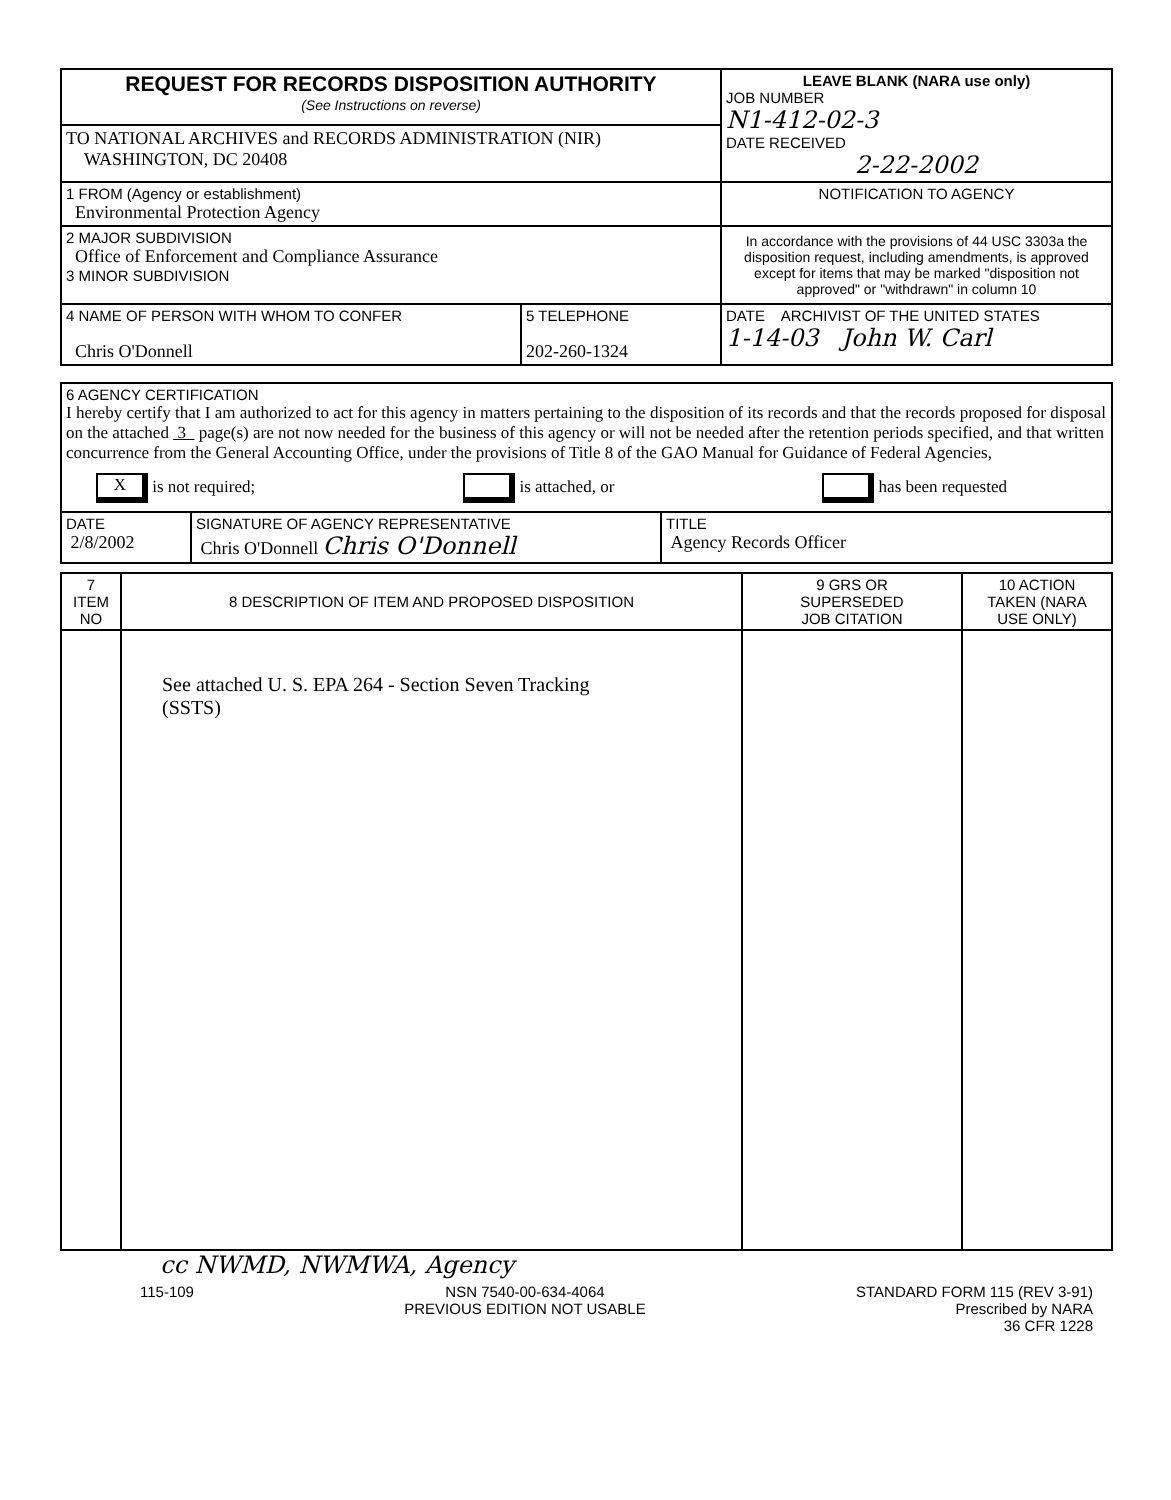| REQUEST FOR RECORDS DISPOSITION AUTHORITY (See Instructions on reverse) | LEAVE BLANK (NARA use only) JOB NUMBER N1-412-02-3 DATE RECEIVED 2-22-2002 |
| TO NATIONAL ARCHIVES and RECORDS ADMINISTRATION (NIR) WASHINGTON, DC 20408 | |
| 1 FROM (Agency or establishment) Environmental Protection Agency | NOTIFICATION TO AGENCY |
| 2 MAJOR SUBDIVISION Office of Enforcement and Compliance Assurance 3 MINOR SUBDIVISION | In accordance with the provisions of 44 USC 3303a the disposition request, including amendments, is approved except for items that may be marked "disposition not approved" or "withdrawn" in column 10 |
| / 4 NAME OF PERSON WITH WHOM TO CONFER Chris O'Donnell / 5 TELEPHONE 202-260-1324 / | DATE ARCHIVIST OF THE UNITED STATES 1-14-03 John W. Carl |
| 6 AGENCY CERTIFICATION I hereby certify that I am authorized to act for this agency in matters pertaining to the disposition of its records and that the records proposed for disposal on the attached 3 page(s) are not now needed for the business of this agency or will not be needed after the retention periods specified, and that written concurrence from the General Accounting Office, under the provisions of Title 8 of the GAO Manual for Guidance of Federal Agencies, X is not required; is attached, or has been requested | | |
| DATE 2/8/2002 | SIGNATURE OF AGENCY REPRESENTATIVE Chris O'Donnell Chris O'Donnell | TITLE Agency Records Officer |
| 7 ITEM NO | 8 DESCRIPTION OF ITEM AND PROPOSED DISPOSITION | 9 GRS OR SUPERSEDED JOB CITATION | 10 ACTION TAKEN (NARA USE ONLY) |
| --- | --- | --- | --- |
| | See attached U. S. EPA 264 - Section Seven Tracking (SSTS) | | |
cc NWMD, NWMWA, Agency
115-109 NSN 7540-00-634-4064
PREVIOUS EDITION NOT USABLE STANDARD FORM 115 (REV 3-91)
Prescribed by NARA
36 CFR 1228